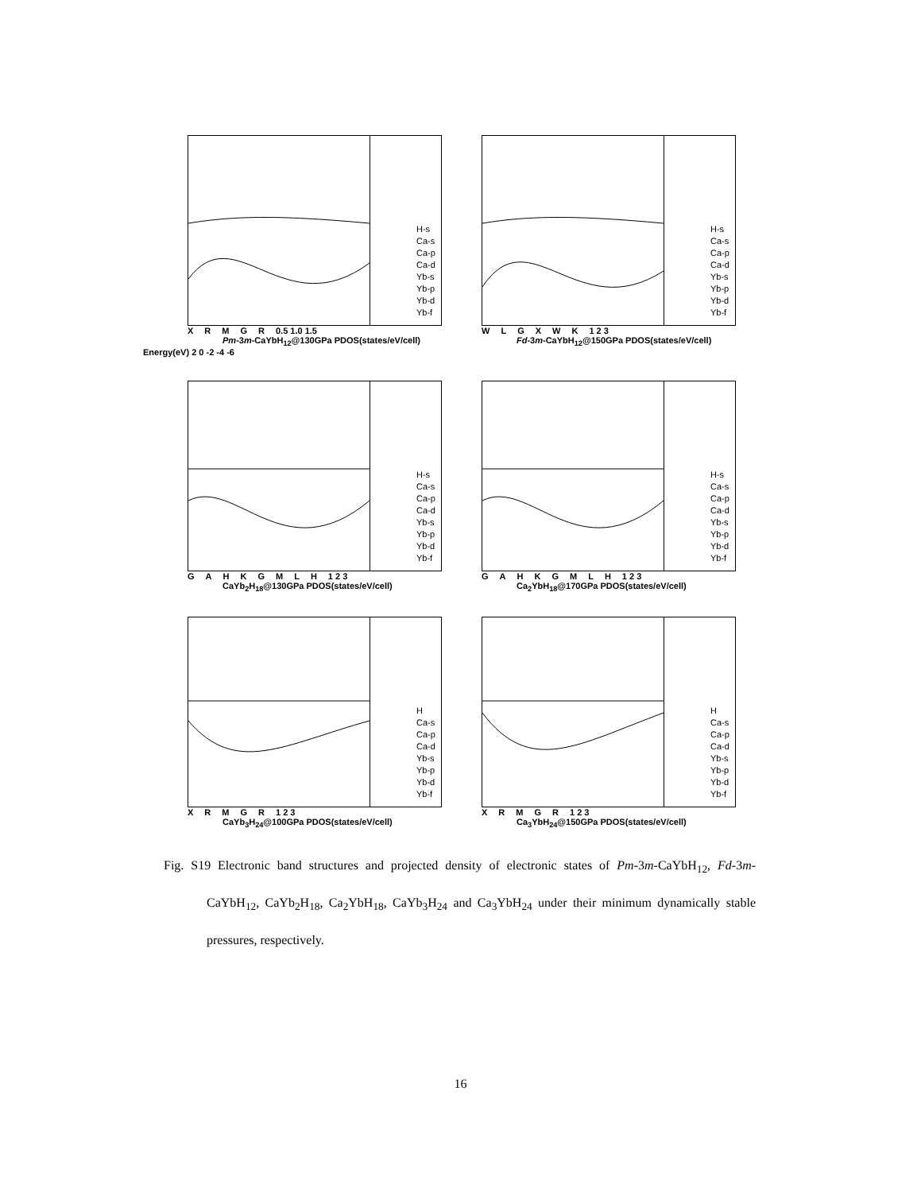H-s
Ca-s
Ca-p
Ca-d
Yb-s
Yb-p
Yb-d
Yb-f
XRMGR 0.5 1.0 1.5
Pm-3m-CaYbH<sub>12</sub>@130GPa PDOS(states/eV/cell)
Energy(eV) 2 0 -2 -4 -6
H-s
Ca-s
Ca-p
Ca-d
Yb-s
Yb-p
Yb-d
Yb-f
WLGXWK 1 2 3
Fd-3m-CaYbH<sub>12</sub>@150GPa PDOS(states/eV/cell)
H-s
Ca-s
Ca-p
Ca-d
Yb-s
Yb-p
Yb-d
Yb-f
GAHKGMLH 1 2 3
CaYb<sub>2</sub>H<sub>18</sub>@130GPa PDOS(states/eV/cell)
H-s
Ca-s
Ca-p
Ca-d
Yb-s
Yb-p
Yb-d
Yb-f
GAHKGMLH 1 2 3
Ca<sub>2</sub>YbH<sub>18</sub>@170GPa PDOS(states/eV/cell)
H
Ca-s
Ca-p
Ca-d
Yb-s
Yb-p
Yb-d
Yb-f
XRMGR 1 2 3
CaYb<sub>3</sub>H<sub>24</sub>@100GPa PDOS(states/eV/cell)
H
Ca-s
Ca-p
Ca-d
Yb-s
Yb-p
Yb-d
Yb-f
XRMGR 1 2 3
Ca<sub>3</sub>YbH<sub>24</sub>@150GPa PDOS(states/eV/cell)
Fig. S19 Electronic band structures and projected density of electronic states of Pm-3m-CaYbH<sub>12</sub>, Fd-3m-CaYbH<sub>12</sub>, CaYb<sub>2</sub>H<sub>18</sub>, Ca<sub>2</sub>YbH<sub>18</sub>, CaYb<sub>3</sub>H<sub>24</sub> and Ca<sub>3</sub>YbH<sub>24</sub> under their minimum dynamically stable pressures, respectively.
16